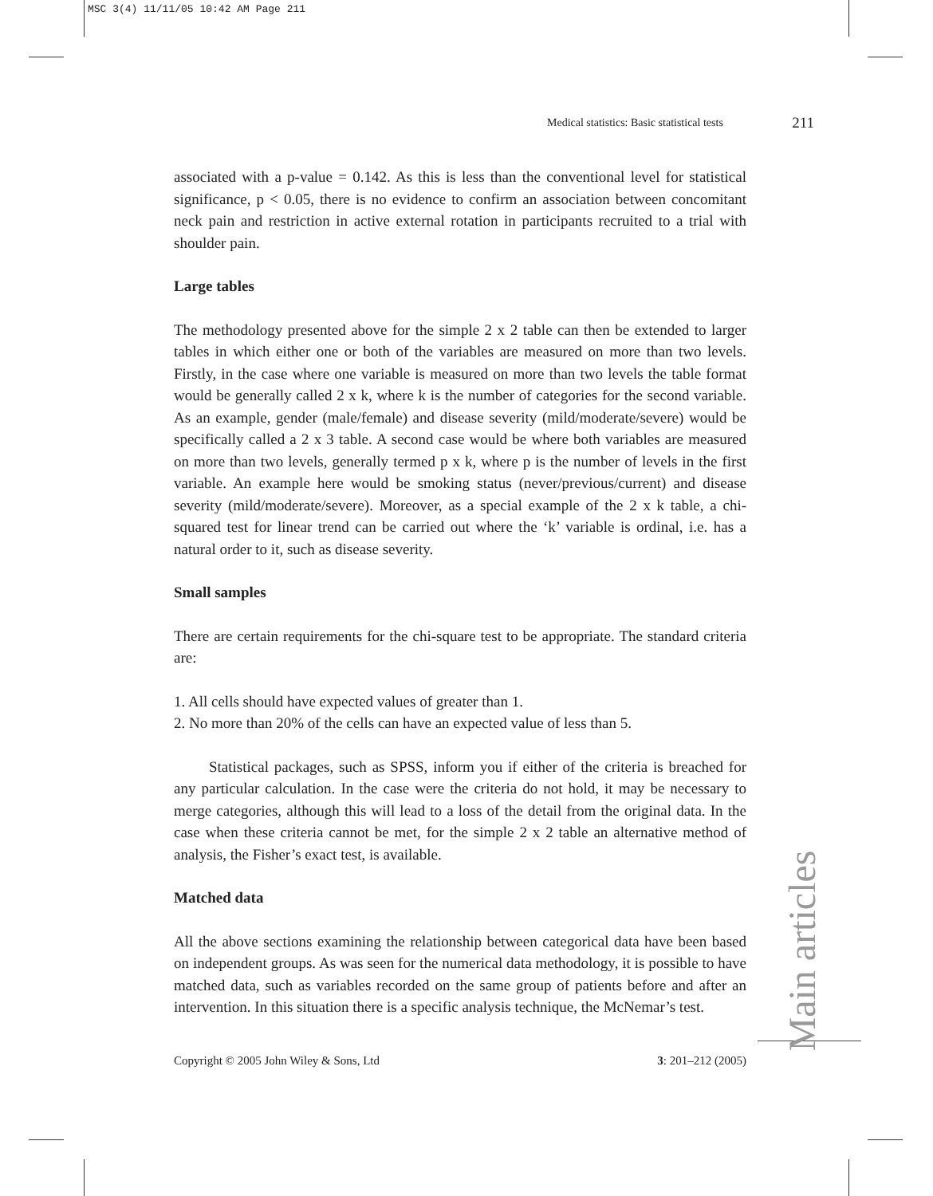MSC 3(4) 11/11/05 10:42 AM Page 211
Medical statistics: Basic statistical tests 211
associated with a p-value = 0.142. As this is less than the conventional level for statistical significance, p < 0.05, there is no evidence to confirm an association between concomitant neck pain and restriction in active external rotation in participants recruited to a trial with shoulder pain.
Large tables
The methodology presented above for the simple 2 x 2 table can then be extended to larger tables in which either one or both of the variables are measured on more than two levels. Firstly, in the case where one variable is measured on more than two levels the table format would be generally called 2 x k, where k is the number of categories for the second variable. As an example, gender (male/female) and disease severity (mild/moderate/severe) would be specifically called a 2 x 3 table. A second case would be where both variables are measured on more than two levels, generally termed p x k, where p is the number of levels in the first variable. An example here would be smoking status (never/previous/current) and disease severity (mild/moderate/severe). Moreover, as a special example of the 2 x k table, a chi-squared test for linear trend can be carried out where the ‘k’ variable is ordinal, i.e. has a natural order to it, such as disease severity.
Small samples
There are certain requirements for the chi-square test to be appropriate. The standard criteria are:
1. All cells should have expected values of greater than 1.
2. No more than 20% of the cells can have an expected value of less than 5.
Statistical packages, such as SPSS, inform you if either of the criteria is breached for any particular calculation. In the case were the criteria do not hold, it may be necessary to merge categories, although this will lead to a loss of the detail from the original data. In the case when these criteria cannot be met, for the simple 2 x 2 table an alternative method of analysis, the Fisher’s exact test, is available.
Matched data
All the above sections examining the relationship between categorical data have been based on independent groups. As was seen for the numerical data methodology, it is possible to have matched data, such as variables recorded on the same group of patients before and after an intervention. In this situation there is a specific analysis technique, the McNemar’s test.
Main articles
Copyright © 2005 John Wiley & Sons, Ltd 3: 201–212 (2005)